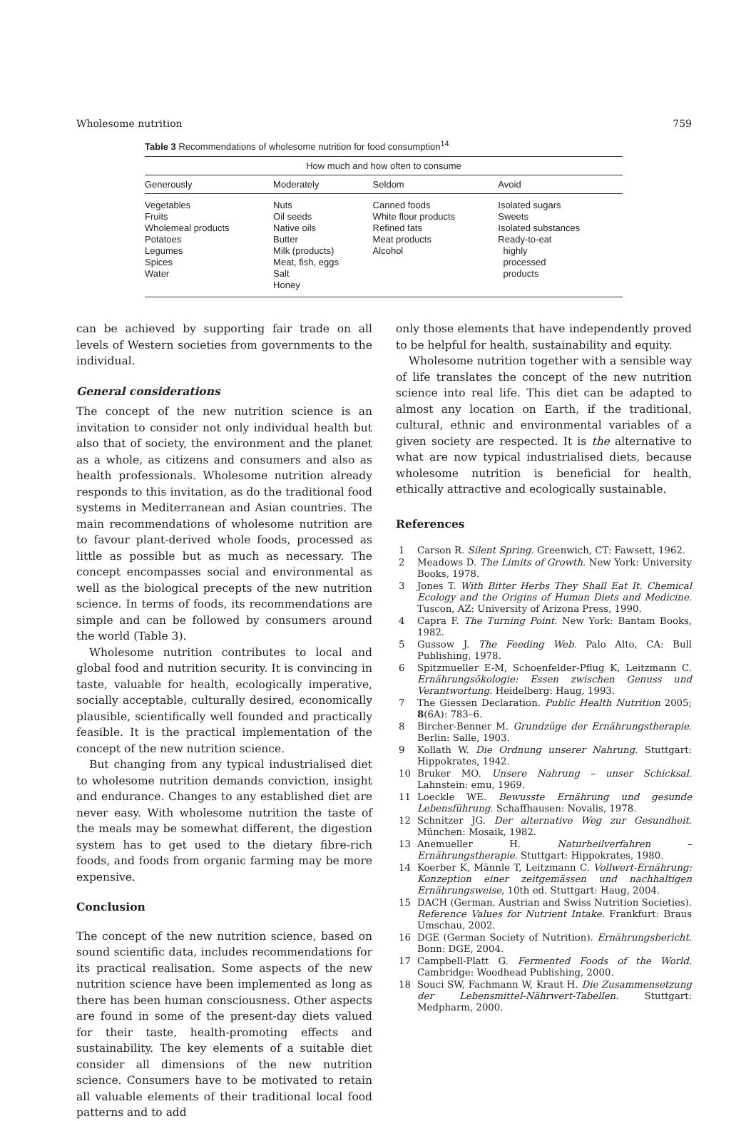Wholesome nutrition 759
Table 3 Recommendations of wholesome nutrition for food consumption<sup>14</sup>
| How much and how often to consume | | | |
| --- | --- | --- | --- |
| Generously | Moderately | Seldom | Avoid |
| Vegetables Fruits Wholemeal products Potatoes Legumes Spices Water | Nuts Oil seeds Native oils Butter Milk (products) Meat, fish, eggs Salt Honey | Canned foods White flour products Refined fats Meat products Alcohol | Isolated sugars Sweets Isolated substances Ready-to-eat highly processed products |
can be achieved by supporting fair trade on all levels of Western societies from governments to the individual.
General considerations
The concept of the new nutrition science is an invitation to consider not only individual health but also that of society, the environment and the planet as a whole, as citizens and consumers and also as health professionals. Wholesome nutrition already responds to this invitation, as do the traditional food systems in Mediterranean and Asian countries. The main recommendations of wholesome nutrition are to favour plant-derived whole foods, processed as little as possible but as much as necessary. The concept encompasses social and environmental as well as the biological precepts of the new nutrition science. In terms of foods, its recommendations are simple and can be followed by consumers around the world (Table 3).
Wholesome nutrition contributes to local and global food and nutrition security. It is convincing in taste, valuable for health, ecologically imperative, socially acceptable, culturally desired, economically plausible, scientifically well founded and practically feasible. It is the practical implementation of the concept of the new nutrition science.
But changing from any typical industrialised diet to wholesome nutrition demands conviction, insight and endurance. Changes to any established diet are never easy. With wholesome nutrition the taste of the meals may be somewhat different, the digestion system has to get used to the dietary fibre-rich foods, and foods from organic farming may be more expensive.
Conclusion
The concept of the new nutrition science, based on sound scientific data, includes recommendations for its practical realisation. Some aspects of the new nutrition science have been implemented as long as there has been human consciousness. Other aspects are found in some of the present-day diets valued for their taste, health-promoting effects and sustainability. The key elements of a suitable diet consider all dimensions of the new nutrition science. Consumers have to be motivated to retain all valuable elements of their traditional local food patterns and to add
only those elements that have independently proved to be helpful for health, sustainability and equity.
Wholesome nutrition together with a sensible way of life translates the concept of the new nutrition science into real life. This diet can be adapted to almost any location on Earth, if the traditional, cultural, ethnic and environmental variables of a given society are respected. It is the alternative to what are now typical industrialised diets, because wholesome nutrition is beneficial for health, ethically attractive and ecologically sustainable.
References
1 Carson R. Silent Spring. Greenwich, CT: Fawsett, 1962.
2 Meadows D. The Limits of Growth. New York: University Books, 1978.
3 Jones T. With Bitter Herbs They Shall Eat It. Chemical Ecology and the Origins of Human Diets and Medicine. Tuscon, AZ: University of Arizona Press, 1990.
4 Capra F. The Turning Point. New York: Bantam Books, 1982.
5 Gussow J. The Feeding Web. Palo Alto, CA: Bull Publishing, 1978.
6 Spitzmueller E-M, Schoenfelder-Pflug K, Leitzmann C. Ernährungsökologie: Essen zwischen Genuss und Verantwortung. Heidelberg: Haug, 1993.
7 The Giessen Declaration. Public Health Nutrition 2005; 8(6A): 783–6.
8 Bircher-Benner M. Grundzüge der Ernährungstherapie. Berlin: Salle, 1903.
9 Kollath W. Die Ordnung unserer Nahrung. Stuttgart: Hippokrates, 1942.
10 Bruker MO. Unsere Nahrung – unser Schicksal. Lahnstein: emu, 1969.
11 Loeckle WE. Bewusste Ernährung und gesunde Lebensführung. Schaffhausen: Novalis, 1978.
12 Schnitzer JG. Der alternative Weg zur Gesundheit. München: Mosaik, 1982.
13 Anemueller H. Naturheilverfahren – Ernährungstherapie. Stuttgart: Hippokrates, 1980.
14 Koerber K, Männle T, Leitzmann C. Vollwert-Ernährung: Konzeption einer zeitgemässen und nachhaltigen Ernährungsweise, 10th ed. Stuttgart: Haug, 2004.
15 DACH (German, Austrian and Swiss Nutrition Societies). Reference Values for Nutrient Intake. Frankfurt: Braus Umschau, 2002.
16 DGE (German Society of Nutrition). Ernährungsbericht. Bonn: DGE, 2004.
17 Campbell-Platt G. Fermented Foods of the World. Cambridge: Woodhead Publishing, 2000.
18 Souci SW, Fachmann W, Kraut H. Die Zusammensetzung der Lebensmittel-Nährwert-Tabellen. Stuttgart: Medpharm, 2000.